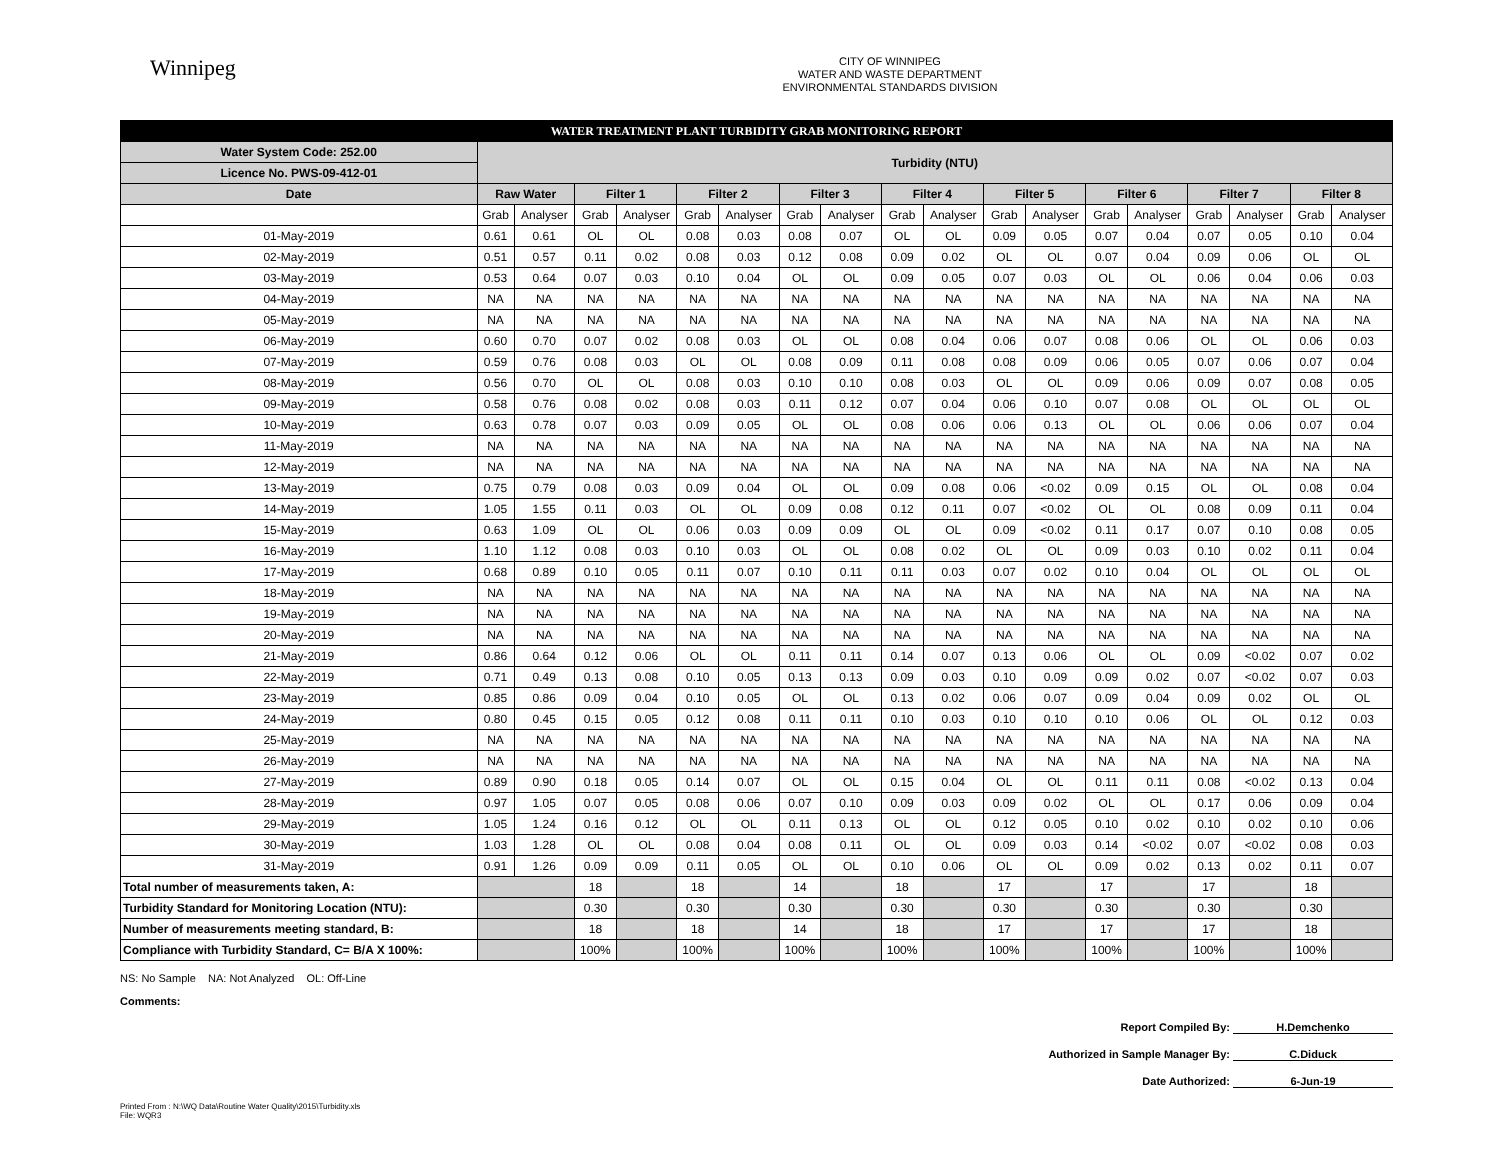Winnipeg
CITY OF WINNIPEG
WATER AND WASTE DEPARTMENT
ENVIRONMENTAL STANDARDS DIVISION
| WATER TREATMENT PLANT TURBIDITY GRAB MONITORING REPORT | | | | | | | | | | | | | | | | | | |
| Water System Code: 252.00 | Turbidity (NTU) | | | | | | | | | | | | | | | | | |
| Licence No. PWS-09-412-01 | | | | | | | | | | | | | | | | | | |
| Date | Raw Water | | Filter 1 | | Filter 2 | | Filter 3 | | Filter 4 | | Filter 5 | | Filter 6 | | Filter 7 | | Filter 8 | |
| | Grab | Analyser | Grab | Analyser | Grab | Analyser | Grab | Analyser | Grab | Analyser | Grab | Analyser | Grab | Analyser | Grab | Analyser | Grab | Analyser |
| 01-May-2019 | 0.61 | 0.61 | OL | OL | 0.08 | 0.03 | 0.08 | 0.07 | OL | OL | 0.09 | 0.05 | 0.07 | 0.04 | 0.07 | 0.05 | 0.10 | 0.04 |
| 02-May-2019 | 0.51 | 0.57 | 0.11 | 0.02 | 0.08 | 0.03 | 0.12 | 0.08 | 0.09 | 0.02 | OL | OL | 0.07 | 0.04 | 0.09 | 0.06 | OL | OL |
| 03-May-2019 | 0.53 | 0.64 | 0.07 | 0.03 | 0.10 | 0.04 | OL | OL | 0.09 | 0.05 | 0.07 | 0.03 | OL | OL | 0.06 | 0.04 | 0.06 | 0.03 |
| 04-May-2019 | NA | NA | NA | NA | NA | NA | NA | NA | NA | NA | NA | NA | NA | NA | NA | NA | NA | NA |
| 05-May-2019 | NA | NA | NA | NA | NA | NA | NA | NA | NA | NA | NA | NA | NA | NA | NA | NA | NA | NA |
| 06-May-2019 | 0.60 | 0.70 | 0.07 | 0.02 | 0.08 | 0.03 | OL | OL | 0.08 | 0.04 | 0.06 | 0.07 | 0.08 | 0.06 | OL | OL | 0.06 | 0.03 |
| 07-May-2019 | 0.59 | 0.76 | 0.08 | 0.03 | OL | OL | 0.08 | 0.09 | 0.11 | 0.08 | 0.08 | 0.09 | 0.06 | 0.05 | 0.07 | 0.06 | 0.07 | 0.04 |
| 08-May-2019 | 0.56 | 0.70 | OL | OL | 0.08 | 0.03 | 0.10 | 0.10 | 0.08 | 0.03 | OL | OL | 0.09 | 0.06 | 0.09 | 0.07 | 0.08 | 0.05 |
| 09-May-2019 | 0.58 | 0.76 | 0.08 | 0.02 | 0.08 | 0.03 | 0.11 | 0.12 | 0.07 | 0.04 | 0.06 | 0.10 | 0.07 | 0.08 | OL | OL | OL | OL |
| 10-May-2019 | 0.63 | 0.78 | 0.07 | 0.03 | 0.09 | 0.05 | OL | OL | 0.08 | 0.06 | 0.06 | 0.13 | OL | OL | 0.06 | 0.06 | 0.07 | 0.04 |
| 11-May-2019 | NA | NA | NA | NA | NA | NA | NA | NA | NA | NA | NA | NA | NA | NA | NA | NA | NA | NA |
| 12-May-2019 | NA | NA | NA | NA | NA | NA | NA | NA | NA | NA | NA | NA | NA | NA | NA | NA | NA | NA |
| 13-May-2019 | 0.75 | 0.79 | 0.08 | 0.03 | 0.09 | 0.04 | OL | OL | 0.09 | 0.08 | 0.06 | <0.02 | 0.09 | 0.15 | OL | OL | 0.08 | 0.04 |
| 14-May-2019 | 1.05 | 1.55 | 0.11 | 0.03 | OL | OL | 0.09 | 0.08 | 0.12 | 0.11 | 0.07 | <0.02 | OL | OL | 0.08 | 0.09 | 0.11 | 0.04 |
| 15-May-2019 | 0.63 | 1.09 | OL | OL | 0.06 | 0.03 | 0.09 | 0.09 | OL | OL | 0.09 | <0.02 | 0.11 | 0.17 | 0.07 | 0.10 | 0.08 | 0.05 |
| 16-May-2019 | 1.10 | 1.12 | 0.08 | 0.03 | 0.10 | 0.03 | OL | OL | 0.08 | 0.02 | OL | OL | 0.09 | 0.03 | 0.10 | 0.02 | 0.11 | 0.04 |
| 17-May-2019 | 0.68 | 0.89 | 0.10 | 0.05 | 0.11 | 0.07 | 0.10 | 0.11 | 0.11 | 0.03 | 0.07 | 0.02 | 0.10 | 0.04 | OL | OL | OL | OL |
| 18-May-2019 | NA | NA | NA | NA | NA | NA | NA | NA | NA | NA | NA | NA | NA | NA | NA | NA | NA | NA |
| 19-May-2019 | NA | NA | NA | NA | NA | NA | NA | NA | NA | NA | NA | NA | NA | NA | NA | NA | NA | NA |
| 20-May-2019 | NA | NA | NA | NA | NA | NA | NA | NA | NA | NA | NA | NA | NA | NA | NA | NA | NA | NA |
| 21-May-2019 | 0.86 | 0.64 | 0.12 | 0.06 | OL | OL | 0.11 | 0.11 | 0.14 | 0.07 | 0.13 | 0.06 | OL | OL | 0.09 | <0.02 | 0.07 | 0.02 |
| 22-May-2019 | 0.71 | 0.49 | 0.13 | 0.08 | 0.10 | 0.05 | 0.13 | 0.13 | 0.09 | 0.03 | 0.10 | 0.09 | 0.09 | 0.02 | 0.07 | <0.02 | 0.07 | 0.03 |
| 23-May-2019 | 0.85 | 0.86 | 0.09 | 0.04 | 0.10 | 0.05 | OL | OL | 0.13 | 0.02 | 0.06 | 0.07 | 0.09 | 0.04 | 0.09 | 0.02 | OL | OL |
| 24-May-2019 | 0.80 | 0.45 | 0.15 | 0.05 | 0.12 | 0.08 | 0.11 | 0.11 | 0.10 | 0.03 | 0.10 | 0.10 | 0.10 | 0.06 | OL | OL | 0.12 | 0.03 |
| 25-May-2019 | NA | NA | NA | NA | NA | NA | NA | NA | NA | NA | NA | NA | NA | NA | NA | NA | NA | NA |
| 26-May-2019 | NA | NA | NA | NA | NA | NA | NA | NA | NA | NA | NA | NA | NA | NA | NA | NA | NA | NA |
| 27-May-2019 | 0.89 | 0.90 | 0.18 | 0.05 | 0.14 | 0.07 | OL | OL | 0.15 | 0.04 | OL | OL | 0.11 | 0.11 | 0.08 | <0.02 | 0.13 | 0.04 |
| 28-May-2019 | 0.97 | 1.05 | 0.07 | 0.05 | 0.08 | 0.06 | 0.07 | 0.10 | 0.09 | 0.03 | 0.09 | 0.02 | OL | OL | 0.17 | 0.06 | 0.09 | 0.04 |
| 29-May-2019 | 1.05 | 1.24 | 0.16 | 0.12 | OL | OL | 0.11 | 0.13 | OL | OL | 0.12 | 0.05 | 0.10 | 0.02 | 0.10 | 0.02 | 0.10 | 0.06 |
| 30-May-2019 | 1.03 | 1.28 | OL | OL | 0.08 | 0.04 | 0.08 | 0.11 | OL | OL | 0.09 | 0.03 | 0.14 | <0.02 | 0.07 | <0.02 | 0.08 | 0.03 |
| 31-May-2019 | 0.91 | 1.26 | 0.09 | 0.09 | 0.11 | 0.05 | OL | OL | 0.10 | 0.06 | OL | OL | 0.09 | 0.02 | 0.13 | 0.02 | 0.11 | 0.07 |
| Total number of measurements taken, A: | | | 18 | | 18 | | 14 | | 18 | | 17 | | 17 | | 17 | | 18 | |
| Turbidity Standard for Monitoring Location (NTU): | | | 0.30 | | 0.30 | | 0.30 | | 0.30 | | 0.30 | | 0.30 | | 0.30 | | 0.30 | |
| Number of measurements meeting standard, B: | | | 18 | | 18 | | 14 | | 18 | | 17 | | 17 | | 17 | | 18 | |
| Compliance with Turbidity Standard, C= B/A X 100%: | | | 100% | | 100% | | 100% | | 100% | | 100% | | 100% | | 100% | | 100% | |
NS: No Sample NA: Not Analyzed OL: Off-Line
Comments:
Report Compiled By: H.Demchenko
Authorized in Sample Manager By: C.Diduck
Date Authorized: 6-Jun-19
Printed From : N:\WQ Data\Routine Water Quality\2015\Turbidity.xls
File: WQR3